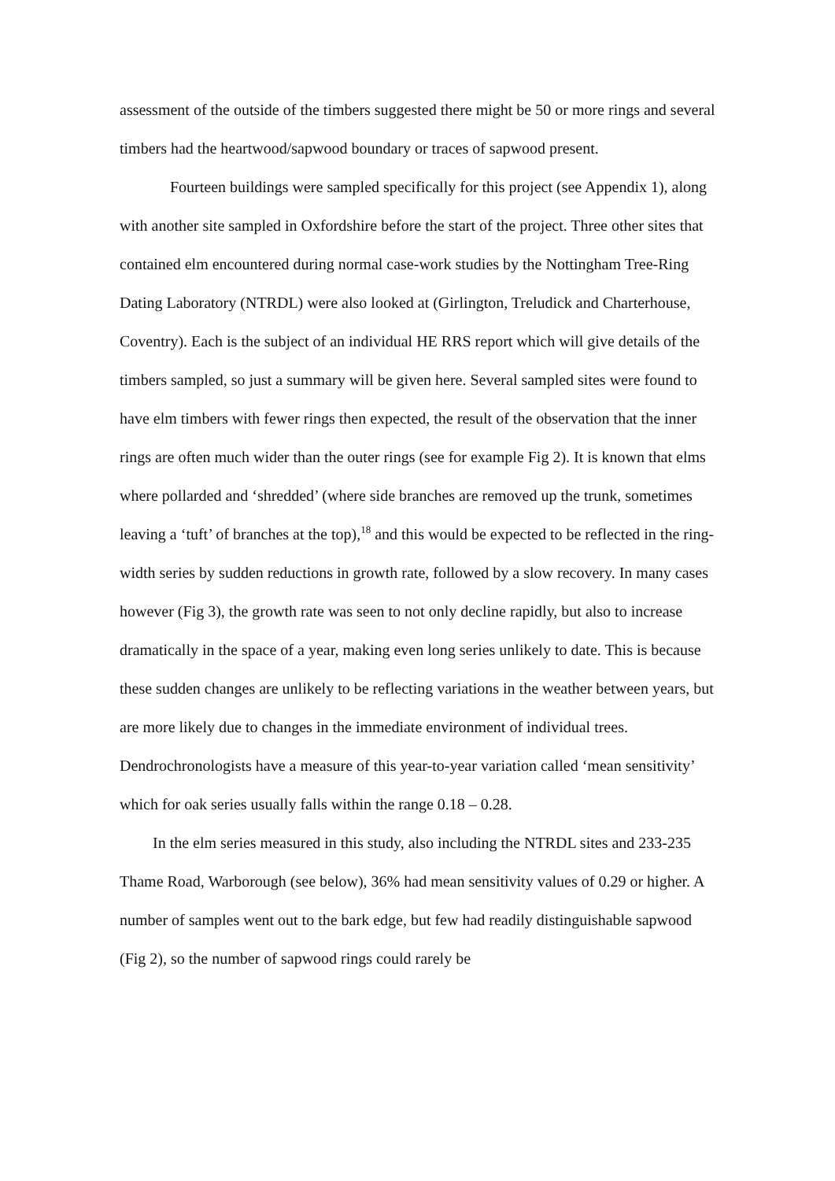assessment of the outside of the timbers suggested there might be 50 or more rings and several timbers had the heartwood/sapwood boundary or traces of sapwood present.
Fourteen buildings were sampled specifically for this project (see Appendix 1), along with another site sampled in Oxfordshire before the start of the project. Three other sites that contained elm encountered during normal case-work studies by the Nottingham Tree-Ring Dating Laboratory (NTRDL) were also looked at (Girlington, Treludick and Charterhouse, Coventry). Each is the subject of an individual HE RRS report which will give details of the timbers sampled, so just a summary will be given here. Several sampled sites were found to have elm timbers with fewer rings then expected, the result of the observation that the inner rings are often much wider than the outer rings (see for example Fig 2). It is known that elms where pollarded and ‘shredded’ (where side branches are removed up the trunk, sometimes leaving a ‘tuft’ of branches at the top),<sup>18</sup> and this would be expected to be reflected in the ring-width series by sudden reductions in growth rate, followed by a slow recovery. In many cases however (Fig 3), the growth rate was seen to not only decline rapidly, but also to increase dramatically in the space of a year, making even long series unlikely to date. This is because these sudden changes are unlikely to be reflecting variations in the weather between years, but are more likely due to changes in the immediate environment of individual trees. Dendrochronologists have a measure of this year-to-year variation called ‘mean sensitivity’ which for oak series usually falls within the range 0.18 – 0.28.
In the elm series measured in this study, also including the NTRDL sites and 233-235 Thame Road, Warborough (see below), 36% had mean sensitivity values of 0.29 or higher. A number of samples went out to the bark edge, but few had readily distinguishable sapwood (Fig 2), so the number of sapwood rings could rarely be